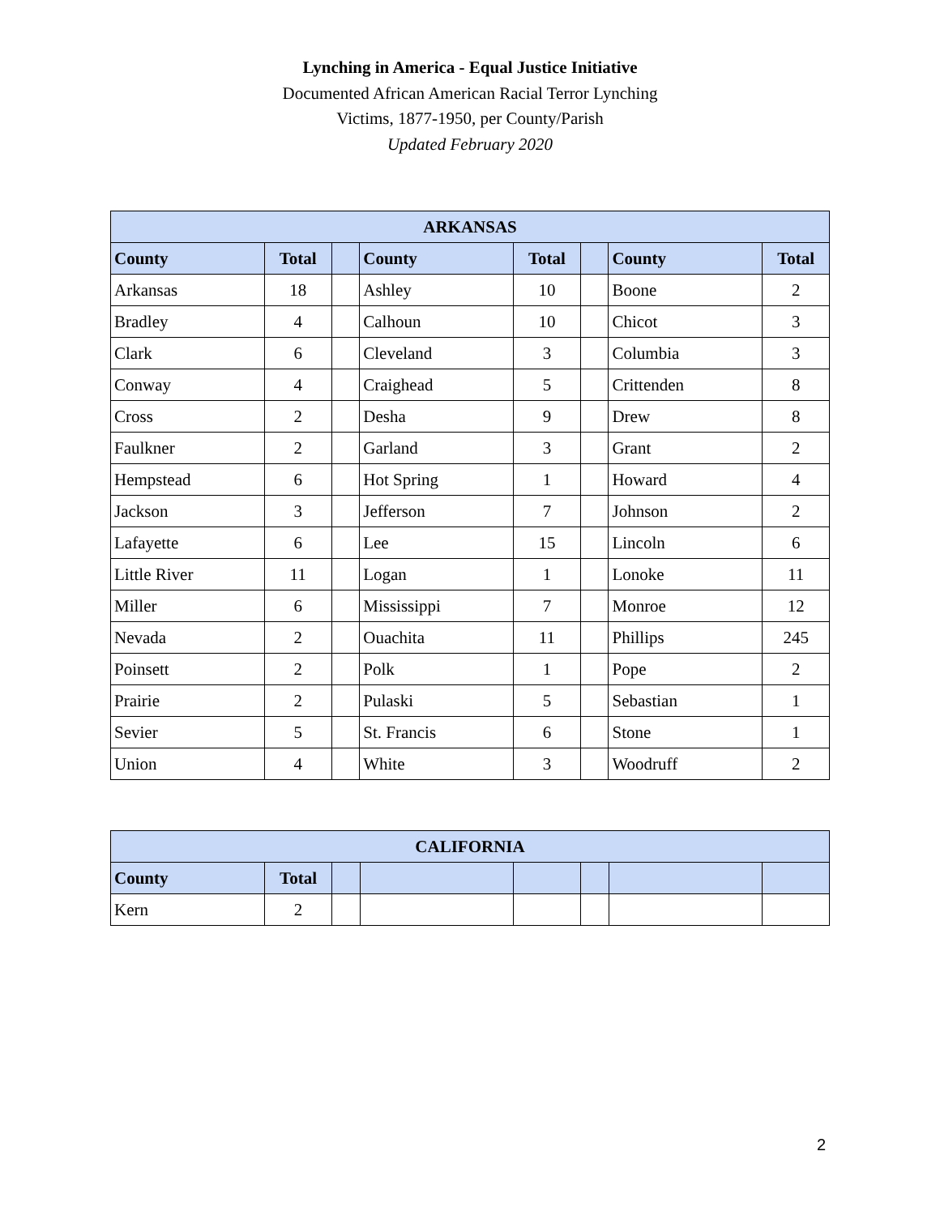Lynching in America - Equal Justice Initiative
Documented African American Racial Terror Lynching
Victims, 1877-1950, per County/Parish
Updated February 2020
| ARKANSAS | | | | | | | |
| --- | --- | --- | --- | --- | --- | --- | --- |
| County | Total | | County | Total | | County | Total |
| Arkansas | 18 | | Ashley | 10 | | Boone | 2 |
| Bradley | 4 | | Calhoun | 10 | | Chicot | 3 |
| Clark | 6 | | Cleveland | 3 | | Columbia | 3 |
| Conway | 4 | | Craighead | 5 | | Crittenden | 8 |
| Cross | 2 | | Desha | 9 | | Drew | 8 |
| Faulkner | 2 | | Garland | 3 | | Grant | 2 |
| Hempstead | 6 | | Hot Spring | 1 | | Howard | 4 |
| Jackson | 3 | | Jefferson | 7 | | Johnson | 2 |
| Lafayette | 6 | | Lee | 15 | | Lincoln | 6 |
| Little River | 11 | | Logan | 1 | | Lonoke | 11 |
| Miller | 6 | | Mississippi | 7 | | Monroe | 12 |
| Nevada | 2 | | Ouachita | 11 | | Phillips | 245 |
| Poinsett | 2 | | Polk | 1 | | Pope | 2 |
| Prairie | 2 | | Pulaski | 5 | | Sebastian | 1 |
| Sevier | 5 | | St. Francis | 6 | | Stone | 1 |
| Union | 4 | | White | 3 | | Woodruff | 2 |
| CALIFORNIA | | | | | | | |
| --- | --- | --- | --- | --- | --- | --- | --- |
| County | Total | | | | | | |
| Kern | 2 | | | | | | |
2